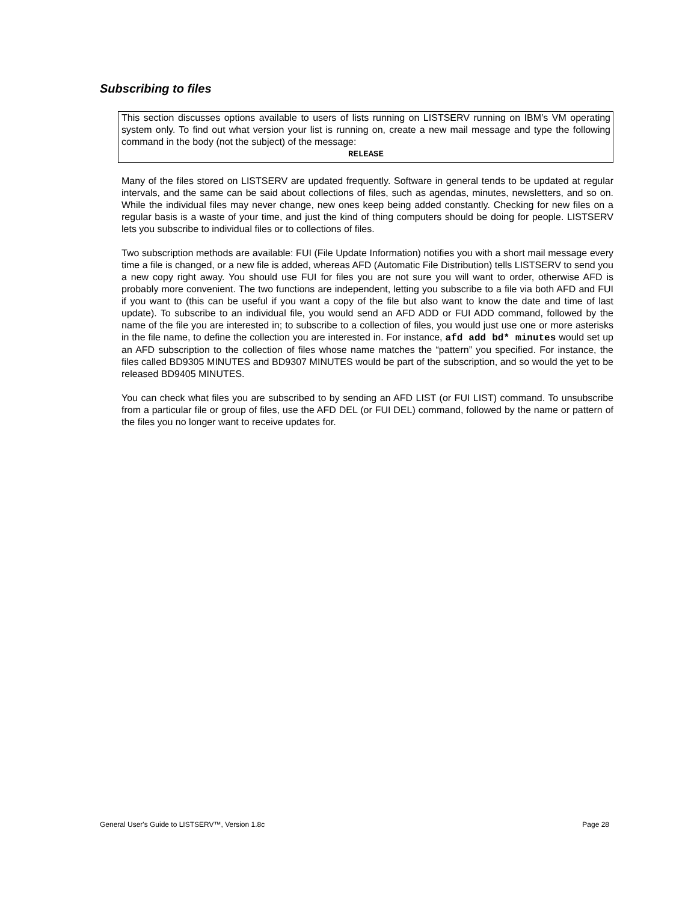Subscribing to files
This section discusses options available to users of lists running on LISTSERV running on IBM’s VM operating system only. To find out what version your list is running on, create a new mail message and type the following command in the body (not the subject) of the message:
RELEASE
Many of the files stored on LISTSERV are updated frequently. Software in general tends to be updated at regular intervals, and the same can be said about collections of files, such as agendas, minutes, newsletters, and so on. While the individual files may never change, new ones keep being added constantly. Checking for new files on a regular basis is a waste of your time, and just the kind of thing computers should be doing for people. LISTSERV lets you subscribe to individual files or to collections of files.
Two subscription methods are available: FUI (File Update Information) notifies you with a short mail message every time a file is changed, or a new file is added, whereas AFD (Automatic File Distribution) tells LISTSERV to send you a new copy right away. You should use FUI for files you are not sure you will want to order, otherwise AFD is probably more convenient. The two functions are independent, letting you subscribe to a file via both AFD and FUI if you want to (this can be useful if you want a copy of the file but also want to know the date and time of last update). To subscribe to an individual file, you would send an AFD ADD or FUI ADD command, followed by the name of the file you are interested in; to subscribe to a collection of files, you would just use one or more asterisks in the file name, to define the collection you are interested in. For instance, afd add bd* minutes would set up an AFD subscription to the collection of files whose name matches the “pattern” you specified. For instance, the files called BD9305 MINUTES and BD9307 MINUTES would be part of the subscription, and so would the yet to be released BD9405 MINUTES.
You can check what files you are subscribed to by sending an AFD LIST (or FUI LIST) command. To unsubscribe from a particular file or group of files, use the AFD DEL (or FUI DEL) command, followed by the name or pattern of the files you no longer want to receive updates for.
General User's Guide to LISTSERV™, Version 1.8c Page 28